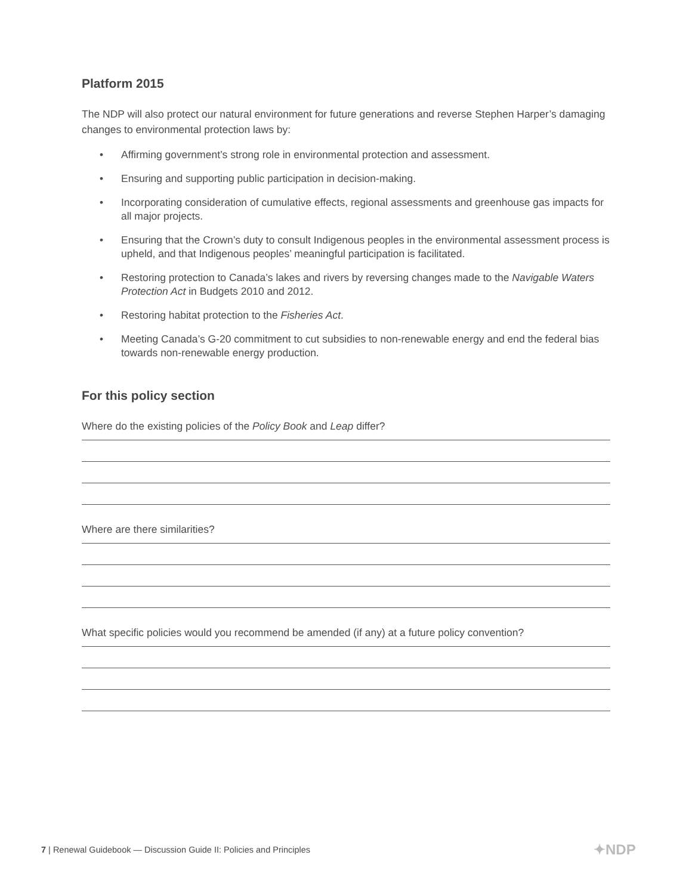Platform 2015
The NDP will also protect our natural environment for future generations and reverse Stephen Harper’s damaging changes to environmental protection laws by:
• Affirming government’s strong role in environmental protection and assessment.
• Ensuring and supporting public participation in decision-making.
• Incorporating consideration of cumulative effects, regional assessments and greenhouse gas impacts for all major projects.
• Ensuring that the Crown’s duty to consult Indigenous peoples in the environmental assessment process is upheld, and that Indigenous peoples’ meaningful participation is facilitated.
• Restoring protection to Canada’s lakes and rivers by reversing changes made to the Navigable Waters Protection Act in Budgets 2010 and 2012.
• Restoring habitat protection to the Fisheries Act.
• Meeting Canada’s G-20 commitment to cut subsidies to non-renewable energy and end the federal bias towards non-renewable energy production.
For this policy section
Where do the existing policies of the Policy Book and Leap differ?
Where are there similarities?
What specific policies would you recommend be amended (if any) at a future policy convention?
7 | Renewal Guidebook — Discussion Guide II: Policies and Principles
✦NDP